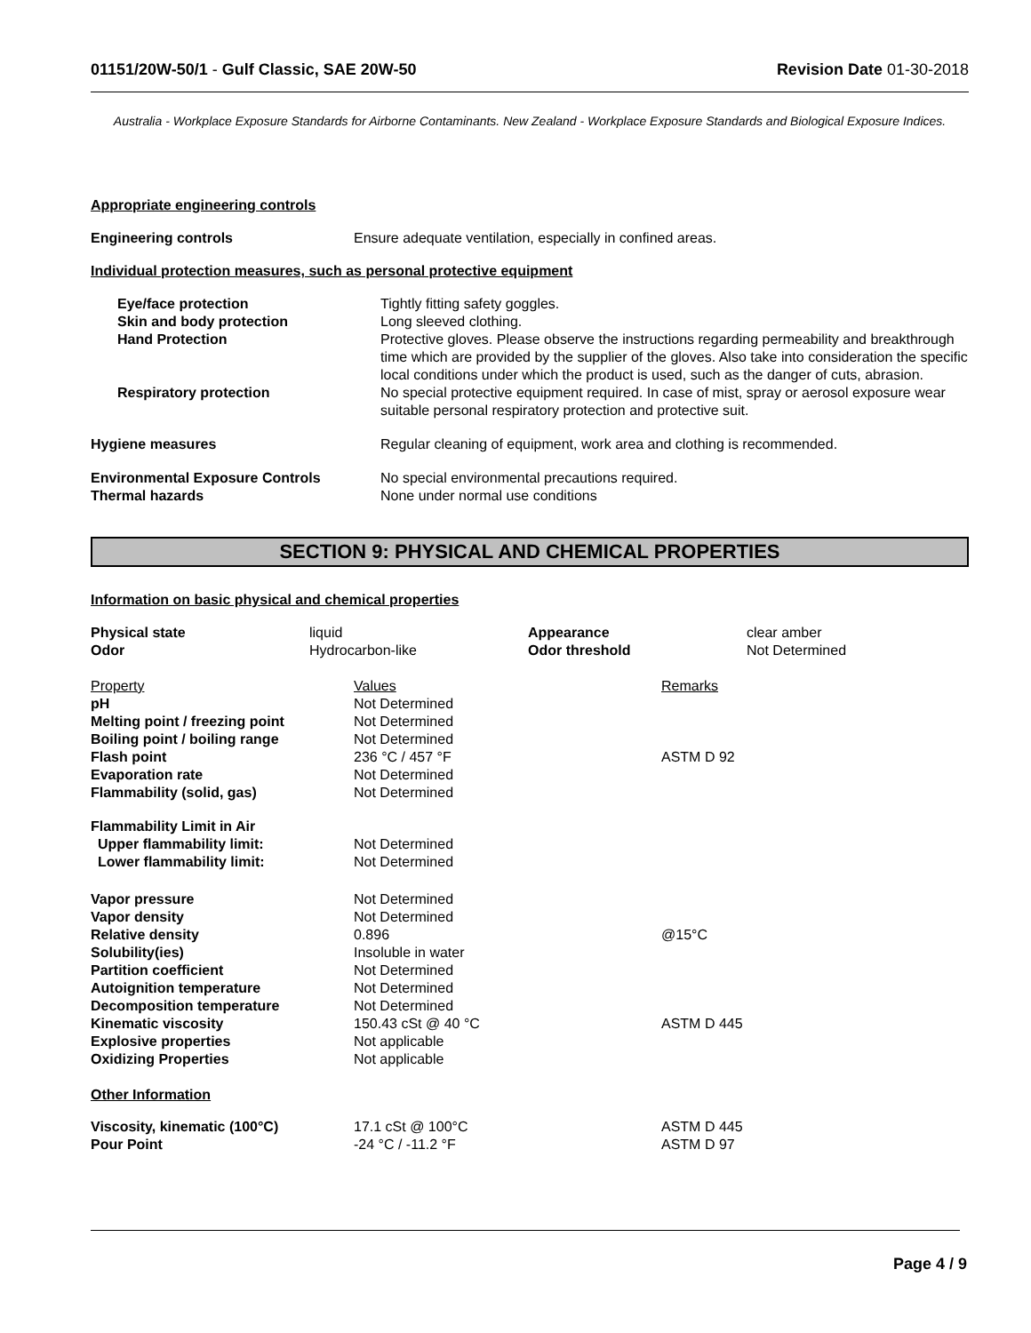01151/20W-50/1 - Gulf Classic, SAE 20W-50 Revision Date 01-30-2018
Australia - Workplace Exposure Standards for Airborne Contaminants. New Zealand - Workplace Exposure Standards and Biological Exposure Indices.
Appropriate engineering controls
| Engineering controls | Ensure adequate ventilation, especially in confined areas. |
Individual protection measures, such as personal protective equipment
| Eye/face protection | Tightly fitting safety goggles. |
| Skin and body protection | Long sleeved clothing. |
| Hand Protection | Protective gloves. Please observe the instructions regarding permeability and breakthrough time which are provided by the supplier of the gloves. Also take into consideration the specific local conditions under which the product is used, such as the danger of cuts, abrasion. |
| Respiratory protection | No special protective equipment required. In case of mist, spray or aerosol exposure wear suitable personal respiratory protection and protective suit. |
| Hygiene measures | Regular cleaning of equipment, work area and clothing is recommended. |
| Environmental Exposure Controls | No special environmental precautions required. |
| Thermal hazards | None under normal use conditions |
SECTION 9: PHYSICAL AND CHEMICAL PROPERTIES
Information on basic physical and chemical properties
| Physical state | liquid | Appearance | clear amber |
| Odor | Hydrocarbon-like | Odor threshold | Not Determined |
| Property | Values | Remarks |
| pH | Not Determined | |
| Melting point / freezing point | Not Determined | |
| Boiling point / boiling range | Not Determined | |
| Flash point | 236 °C / 457 °F | ASTM D 92 |
| Evaporation rate | Not Determined | |
| Flammability (solid, gas) | Not Determined | |
| Flammability Limit in Air | | |
| Upper flammability limit: | Not Determined | |
| Lower flammability limit: | Not Determined | |
| Vapor pressure | Not Determined | |
| Vapor density | Not Determined | |
| Relative density | 0.896 | @15°C |
| Solubility(ies) | Insoluble in water | |
| Partition coefficient | Not Determined | |
| Autoignition temperature | Not Determined | |
| Decomposition temperature | Not Determined | |
| Kinematic viscosity | 150.43 cSt @ 40 °C | ASTM D 445 |
| Explosive properties | Not applicable | |
| Oxidizing Properties | Not applicable | |
| Other Information | | |
| Viscosity, kinematic (100°C) | 17.1 cSt @ 100°C | ASTM D 445 |
| Pour Point | -24 °C / -11.2 °F | ASTM D 97 |
Page 4 / 9